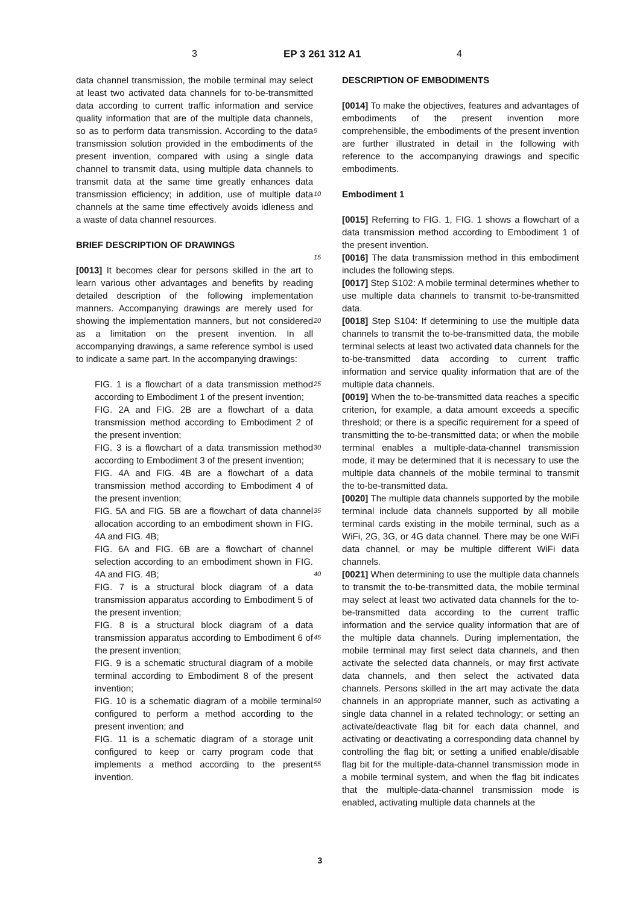3 EP 3 261 312 A1 4
data channel transmission, the mobile terminal may select at least two activated data channels for to-be-transmitted data according to current traffic information and service quality information that are of the multiple data channels, so as to perform data transmission. According to the data transmission solution provided in the embodiments of the present invention, compared with using a single data channel to transmit data, using multiple data channels to transmit data at the same time greatly enhances data transmission efficiency; in addition, use of multiple data channels at the same time effectively avoids idleness and a waste of data channel resources.
BRIEF DESCRIPTION OF DRAWINGS
[0013] It becomes clear for persons skilled in the art to learn various other advantages and benefits by reading detailed description of the following implementation manners. Accompanying drawings are merely used for showing the implementation manners, but not considered as a limitation on the present invention. In all accompanying drawings, a same reference symbol is used to indicate a same part. In the accompanying drawings:
FIG. 1 is a flowchart of a data transmission method according to Embodiment 1 of the present invention;
FIG. 2A and FIG. 2B are a flowchart of a data transmission method according to Embodiment 2 of the present invention;
FIG. 3 is a flowchart of a data transmission method according to Embodiment 3 of the present invention;
FIG. 4A and FIG. 4B are a flowchart of a data transmission method according to Embodiment 4 of the present invention;
FIG. 5A and FIG. 5B are a flowchart of data channel allocation according to an embodiment shown in FIG. 4A and FIG. 4B;
FIG. 6A and FIG. 6B are a flowchart of channel selection according to an embodiment shown in FIG. 4A and FIG. 4B;
FIG. 7 is a structural block diagram of a data transmission apparatus according to Embodiment 5 of the present invention;
FIG. 8 is a structural block diagram of a data transmission apparatus according to Embodiment 6 of the present invention;
FIG. 9 is a schematic structural diagram of a mobile terminal according to Embodiment 8 of the present invention;
FIG. 10 is a schematic diagram of a mobile terminal configured to perform a method according to the present invention; and
FIG. 11 is a schematic diagram of a storage unit configured to keep or carry program code that implements a method according to the present invention.
5
10
15
20
25
30
35
40
45
50
55
DESCRIPTION OF EMBODIMENTS
[0014] To make the objectives, features and advantages of embodiments of the present invention more comprehensible, the embodiments of the present invention are further illustrated in detail in the following with reference to the accompanying drawings and specific embodiments.
Embodiment 1
[0015] Referring to FIG. 1, FIG. 1 shows a flowchart of a data transmission method according to Embodiment 1 of the present invention.
[0016] The data transmission method in this embodiment includes the following steps.
[0017] Step S102: A mobile terminal determines whether to use multiple data channels to transmit to-be-transmitted data.
[0018] Step S104: If determining to use the multiple data channels to transmit the to-be-transmitted data, the mobile terminal selects at least two activated data channels for the to-be-transmitted data according to current traffic information and service quality information that are of the multiple data channels.
[0019] When the to-be-transmitted data reaches a specific criterion, for example, a data amount exceeds a specific threshold; or there is a specific requirement for a speed of transmitting the to-be-transmitted data; or when the mobile terminal enables a multiple-data-channel transmission mode, it may be determined that it is necessary to use the multiple data channels of the mobile terminal to transmit the to-be-transmitted data.
[0020] The multiple data channels supported by the mobile terminal include data channels supported by all mobile terminal cards existing in the mobile terminal, such as a WiFi, 2G, 3G, or 4G data channel. There may be one WiFi data channel, or may be multiple different WiFi data channels.
[0021] When determining to use the multiple data channels to transmit the to-be-transmitted data, the mobile terminal may select at least two activated data channels for the to-be-transmitted data according to the current traffic information and the service quality information that are of the multiple data channels. During implementation, the mobile terminal may first select data channels, and then activate the selected data channels, or may first activate data channels, and then select the activated data channels. Persons skilled in the art may activate the data channels in an appropriate manner, such as activating a single data channel in a related technology; or setting an activate/deactivate flag bit for each data channel, and activating or deactivating a corresponding data channel by controlling the flag bit; or setting a unified enable/disable flag bit for the multiple-data-channel transmission mode in a mobile terminal system, and when the flag bit indicates that the multiple-data-channel transmission mode is enabled, activating multiple data channels at the
3